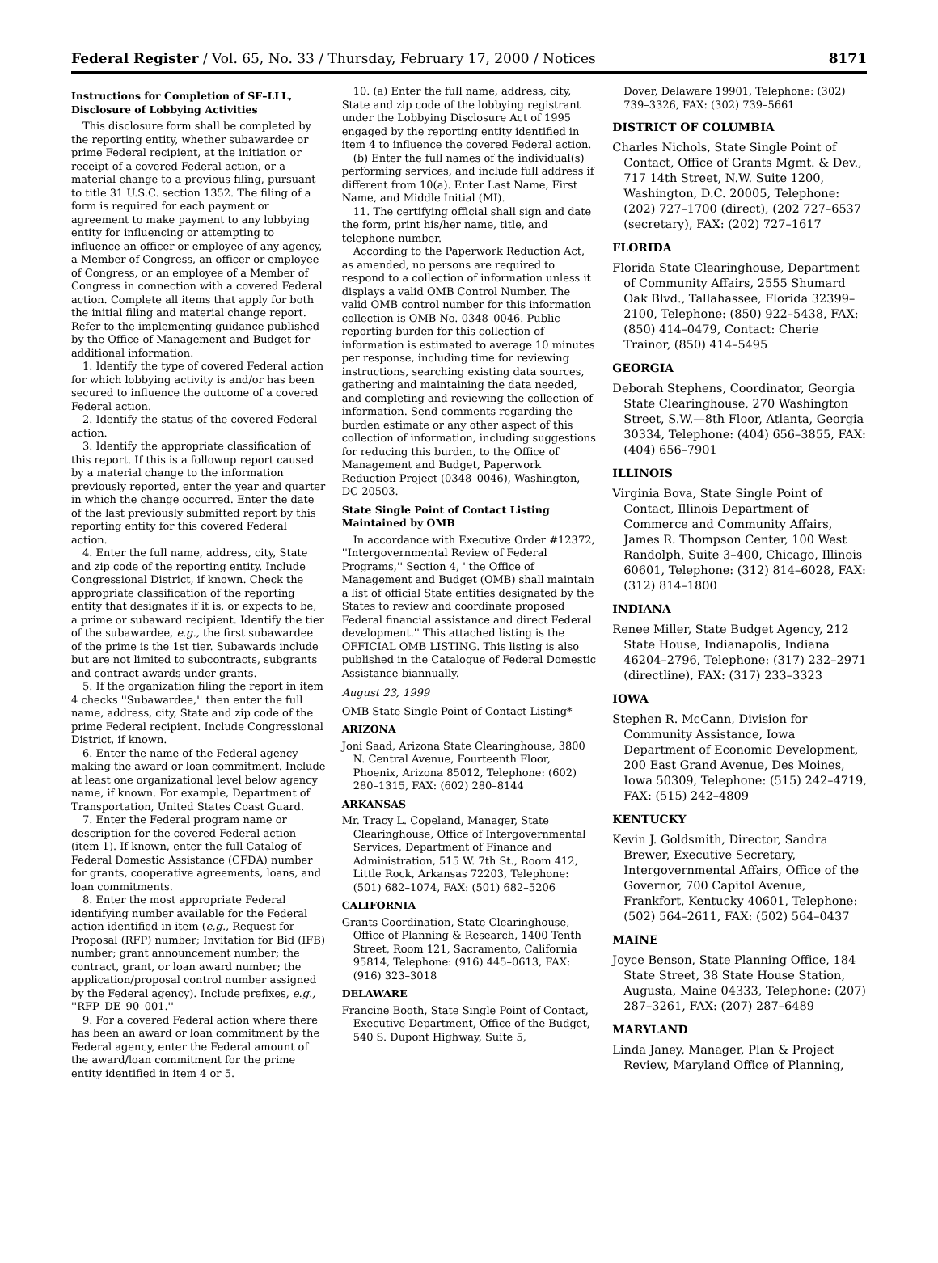Federal Register / Vol. 65, No. 33 / Thursday, February 17, 2000 / Notices 8171
Instructions for Completion of SF–LLL, Disclosure of Lobbying Activities
This disclosure form shall be completed by the reporting entity, whether subawardee or prime Federal recipient, at the initiation or receipt of a covered Federal action, or a material change to a previous filing, pursuant to title 31 U.S.C. section 1352. The filing of a form is required for each payment or agreement to make payment to any lobbying entity for influencing or attempting to influence an officer or employee of any agency, a Member of Congress, an officer or employee of Congress, or an employee of a Member of Congress in connection with a covered Federal action. Complete all items that apply for both the initial filing and material change report. Refer to the implementing guidance published by the Office of Management and Budget for additional information.
1. Identify the type of covered Federal action for which lobbying activity is and/or has been secured to influence the outcome of a covered Federal action.
2. Identify the status of the covered Federal action.
3. Identify the appropriate classification of this report. If this is a followup report caused by a material change to the information previously reported, enter the year and quarter in which the change occurred. Enter the date of the last previously submitted report by this reporting entity for this covered Federal action.
4. Enter the full name, address, city, State and zip code of the reporting entity. Include Congressional District, if known. Check the appropriate classification of the reporting entity that designates if it is, or expects to be, a prime or subaward recipient. Identify the tier of the subawardee, e.g., the first subawardee of the prime is the 1st tier. Subawards include but are not limited to subcontracts, subgrants and contract awards under grants.
5. If the organization filing the report in item 4 checks ''Subawardee,'' then enter the full name, address, city, State and zip code of the prime Federal recipient. Include Congressional District, if known.
6. Enter the name of the Federal agency making the award or loan commitment. Include at least one organizational level below agency name, if known. For example, Department of Transportation, United States Coast Guard.
7. Enter the Federal program name or description for the covered Federal action (item 1). If known, enter the full Catalog of Federal Domestic Assistance (CFDA) number for grants, cooperative agreements, loans, and loan commitments.
8. Enter the most appropriate Federal identifying number available for the Federal action identified in item (e.g., Request for Proposal (RFP) number; Invitation for Bid (IFB) number; grant announcement number; the contract, grant, or loan award number; the application/proposal control number assigned by the Federal agency). Include prefixes, e.g., ''RFP–DE–90–001.''
9. For a covered Federal action where there has been an award or loan commitment by the Federal agency, enter the Federal amount of the award/loan commitment for the prime entity identified in item 4 or 5.
10. (a) Enter the full name, address, city, State and zip code of the lobbying registrant under the Lobbying Disclosure Act of 1995 engaged by the reporting entity identified in item 4 to influence the covered Federal action.
(b) Enter the full names of the individual(s) performing services, and include full address if different from 10(a). Enter Last Name, First Name, and Middle Initial (MI).
11. The certifying official shall sign and date the form, print his/her name, title, and telephone number.
According to the Paperwork Reduction Act, as amended, no persons are required to respond to a collection of information unless it displays a valid OMB Control Number. The valid OMB control number for this information collection is OMB No. 0348–0046. Public reporting burden for this collection of information is estimated to average 10 minutes per response, including time for reviewing instructions, searching existing data sources, gathering and maintaining the data needed, and completing and reviewing the collection of information. Send comments regarding the burden estimate or any other aspect of this collection of information, including suggestions for reducing this burden, to the Office of Management and Budget, Paperwork Reduction Project (0348–0046), Washington, DC 20503.
State Single Point of Contact Listing Maintained by OMB
In accordance with Executive Order #12372, ''Intergovernmental Review of Federal Programs,'' Section 4, ''the Office of Management and Budget (OMB) shall maintain a list of official State entities designated by the States to review and coordinate proposed Federal financial assistance and direct Federal development.'' This attached listing is the OFFICIAL OMB LISTING. This listing is also published in the Catalogue of Federal Domestic Assistance biannually.
August 23, 1999
OMB State Single Point of Contact Listing*
ARIZONA
Joni Saad, Arizona State Clearinghouse, 3800 N. Central Avenue, Fourteenth Floor, Phoenix, Arizona 85012, Telephone: (602) 280–1315, FAX: (602) 280–8144
ARKANSAS
Mr. Tracy L. Copeland, Manager, State Clearinghouse, Office of Intergovernmental Services, Department of Finance and Administration, 515 W. 7th St., Room 412, Little Rock, Arkansas 72203, Telephone: (501) 682–1074, FAX: (501) 682–5206
CALIFORNIA
Grants Coordination, State Clearinghouse, Office of Planning & Research, 1400 Tenth Street, Room 121, Sacramento, California 95814, Telephone: (916) 445–0613, FAX: (916) 323–3018
DELAWARE
Francine Booth, State Single Point of Contact, Executive Department, Office of the Budget, 540 S. Dupont Highway, Suite 5,
Dover, Delaware 19901, Telephone: (302) 739–3326, FAX: (302) 739–5661
DISTRICT OF COLUMBIA
Charles Nichols, State Single Point of Contact, Office of Grants Mgmt. & Dev., 717 14th Street, N.W. Suite 1200, Washington, D.C. 20005, Telephone: (202) 727–1700 (direct), (202 727–6537 (secretary), FAX: (202) 727–1617
FLORIDA
Florida State Clearinghouse, Department of Community Affairs, 2555 Shumard Oak Blvd., Tallahassee, Florida 32399–2100, Telephone: (850) 922–5438, FAX: (850) 414–0479, Contact: Cherie Trainor, (850) 414–5495
GEORGIA
Deborah Stephens, Coordinator, Georgia State Clearinghouse, 270 Washington Street, S.W.—8th Floor, Atlanta, Georgia 30334, Telephone: (404) 656–3855, FAX: (404) 656–7901
ILLINOIS
Virginia Bova, State Single Point of Contact, Illinois Department of Commerce and Community Affairs, James R. Thompson Center, 100 West Randolph, Suite 3–400, Chicago, Illinois 60601, Telephone: (312) 814–6028, FAX: (312) 814–1800
INDIANA
Renee Miller, State Budget Agency, 212 State House, Indianapolis, Indiana 46204–2796, Telephone: (317) 232–2971 (directline), FAX: (317) 233–3323
IOWA
Stephen R. McCann, Division for Community Assistance, Iowa Department of Economic Development, 200 East Grand Avenue, Des Moines, Iowa 50309, Telephone: (515) 242–4719, FAX: (515) 242–4809
KENTUCKY
Kevin J. Goldsmith, Director, Sandra Brewer, Executive Secretary, Intergovernmental Affairs, Office of the Governor, 700 Capitol Avenue, Frankfort, Kentucky 40601, Telephone: (502) 564–2611, FAX: (502) 564–0437
MAINE
Joyce Benson, State Planning Office, 184 State Street, 38 State House Station, Augusta, Maine 04333, Telephone: (207) 287–3261, FAX: (207) 287–6489
MARYLAND
Linda Janey, Manager, Plan & Project Review, Maryland Office of Planning,